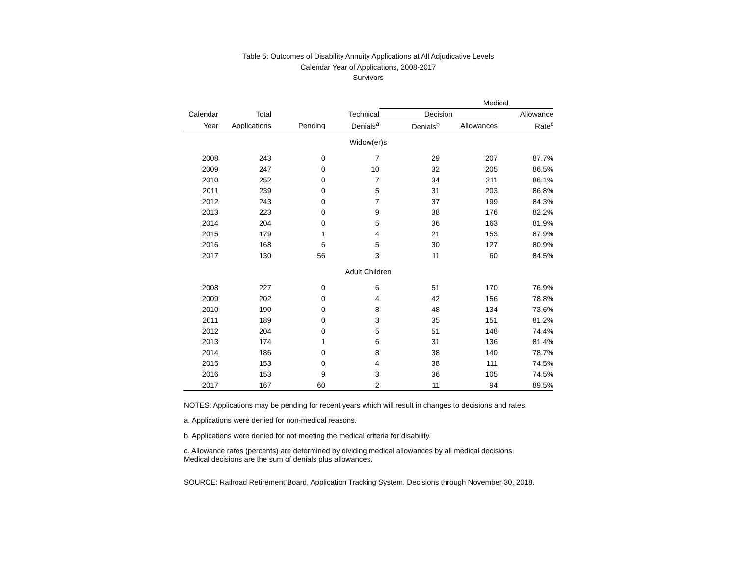Table 5: Outcomes of Disability Annuity Applications at All Adjudicative Levels
Calendar Year of Applications, 2008-2017
Survivors
| | | | | Medical | | |
| --- | --- | --- | --- | --- | --- | --- |
| Calendar | Total | | Technical | Decision | | Allowance |
| Year | Applications | Pending | Denials<sup>a</sup> | Denials<sup>b</sup> | Allowances | Rate<sup>c</sup> |
| Widow(er)s | | | | | | |
| 2008 | 243 | 0 | 7 | 29 | 207 | 87.7% |
| 2009 | 247 | 0 | 10 | 32 | 205 | 86.5% |
| 2010 | 252 | 0 | 7 | 34 | 211 | 86.1% |
| 2011 | 239 | 0 | 5 | 31 | 203 | 86.8% |
| 2012 | 243 | 0 | 7 | 37 | 199 | 84.3% |
| 2013 | 223 | 0 | 9 | 38 | 176 | 82.2% |
| 2014 | 204 | 0 | 5 | 36 | 163 | 81.9% |
| 2015 | 179 | 1 | 4 | 21 | 153 | 87.9% |
| 2016 | 168 | 6 | 5 | 30 | 127 | 80.9% |
| 2017 | 130 | 56 | 3 | 11 | 60 | 84.5% |
| Adult Children | | | | | | |
| 2008 | 227 | 0 | 6 | 51 | 170 | 76.9% |
| 2009 | 202 | 0 | 4 | 42 | 156 | 78.8% |
| 2010 | 190 | 0 | 8 | 48 | 134 | 73.6% |
| 2011 | 189 | 0 | 3 | 35 | 151 | 81.2% |
| 2012 | 204 | 0 | 5 | 51 | 148 | 74.4% |
| 2013 | 174 | 1 | 6 | 31 | 136 | 81.4% |
| 2014 | 186 | 0 | 8 | 38 | 140 | 78.7% |
| 2015 | 153 | 0 | 4 | 38 | 111 | 74.5% |
| 2016 | 153 | 9 | 3 | 36 | 105 | 74.5% |
| 2017 | 167 | 60 | 2 | 11 | 94 | 89.5% |
NOTES: Applications may be pending for recent years which will result in changes to decisions and rates.
a. Applications were denied for non-medical reasons.
b. Applications were denied for not meeting the medical criteria for disability.
c. Allowance rates (percents) are determined by dividing medical allowances by all medical decisions.
Medical decisions are the sum of denials plus allowances.
SOURCE: Railroad Retirement Board, Application Tracking System. Decisions through November 30, 2018.